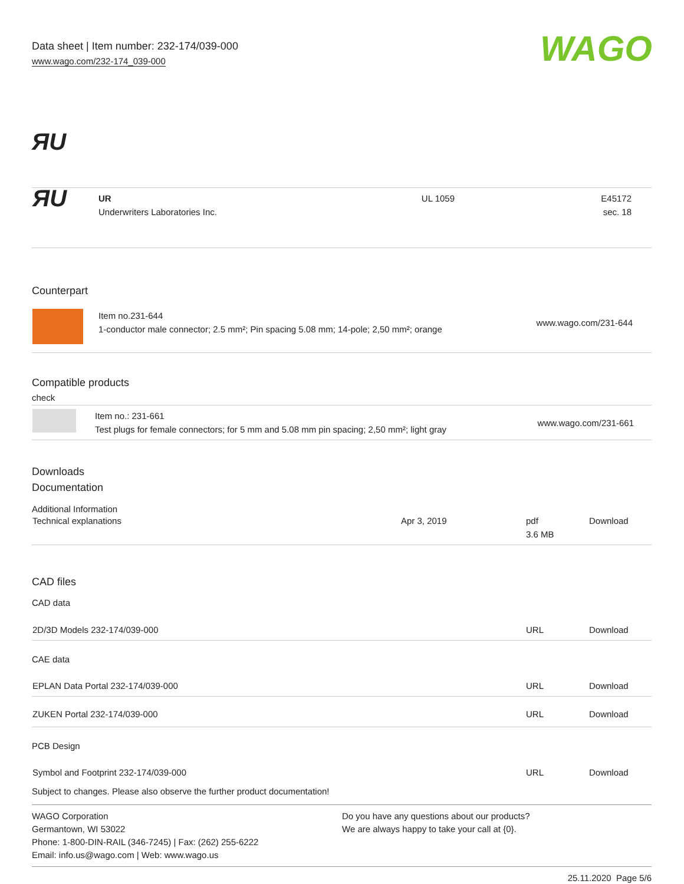Data sheet | Item number: 232-174/039-000
www.wago.com/232-174_039-000
WAGO
ЯU
| ЯU | UR Underwriters Laboratories Inc. | UL 1059 | E45172 sec. 18 |
Counterpart
| | Item no.231-644 1-conductor male connector; 2.5 mm²; Pin spacing 5.08 mm; 14-pole; 2,50 mm²; orange | www.wago.com/231-644 |
Compatible products
check
| | Item no.: 231-661 Test plugs for female connectors; for 5 mm and 5.08 mm pin spacing; 2,50 mm²; light gray | www.wago.com/231-661 |
Downloads
Documentation
Additional Information
| Technical explanations | Apr 3, 2019 | pdf 3.6 MB | Download |
CAD files
CAD data
| 2D/3D Models 232-174/039-000 | URL | Download |
| CAE data | | |
| EPLAN Data Portal 232-174/039-000 | URL | Download |
| ZUKEN Portal 232-174/039-000 | URL | Download |
| PCB Design | | |
| Symbol and Footprint 232-174/039-000 | URL | Download |
Subject to changes. Please also observe the further product documentation!
WAGO Corporation
Germantown, WI 53022
Phone: 1-800-DIN-RAIL (346-7245) | Fax: (262) 255-6222
Email: info.us@wago.com | Web: www.wago.us
Do you have any questions about our products?
We are always happy to take your call at {0}.
25.11.2020 Page 5/6